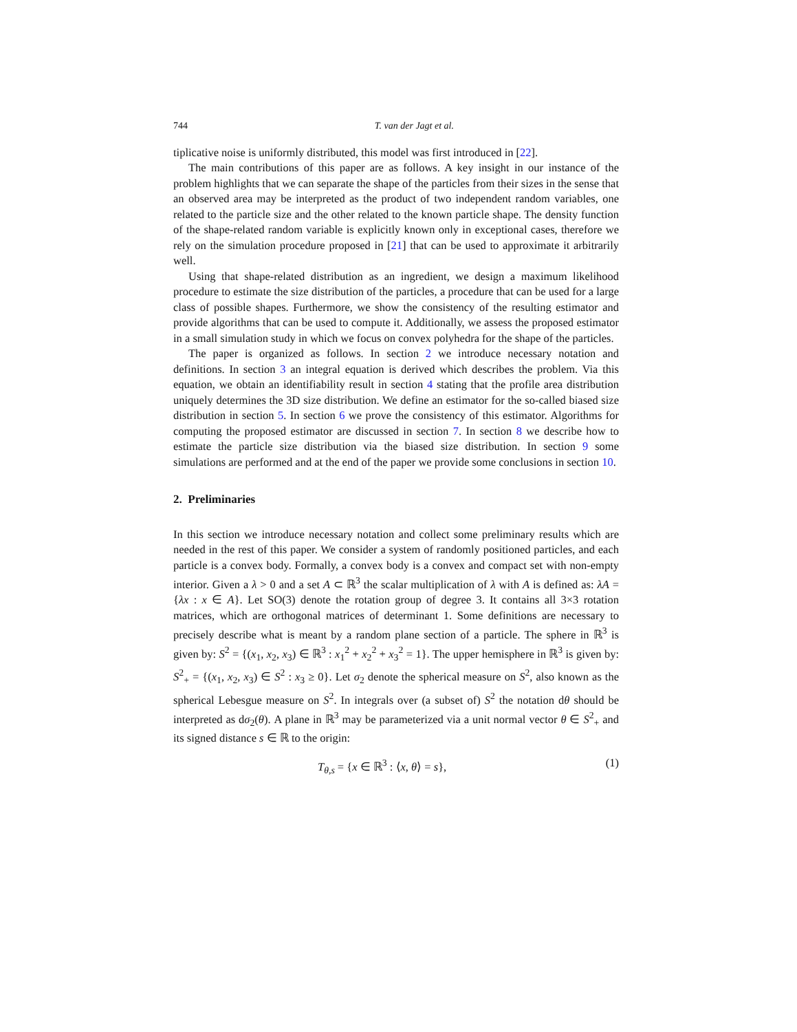744 T. van der Jagt et al.
tiplicative noise is uniformly distributed, this model was first introduced in [22].
The main contributions of this paper are as follows. A key insight in our instance of the problem highlights that we can separate the shape of the particles from their sizes in the sense that an observed area may be interpreted as the product of two independent random variables, one related to the particle size and the other related to the known particle shape. The density function of the shape-related random variable is explicitly known only in exceptional cases, therefore we rely on the simulation procedure proposed in [21] that can be used to approximate it arbitrarily well.
Using that shape-related distribution as an ingredient, we design a maximum likelihood procedure to estimate the size distribution of the particles, a procedure that can be used for a large class of possible shapes. Furthermore, we show the consistency of the resulting estimator and provide algorithms that can be used to compute it. Additionally, we assess the proposed estimator in a small simulation study in which we focus on convex polyhedra for the shape of the particles.
The paper is organized as follows. In section 2 we introduce necessary notation and definitions. In section 3 an integral equation is derived which describes the problem. Via this equation, we obtain an identifiability result in section 4 stating that the profile area distribution uniquely determines the 3D size distribution. We define an estimator for the so-called biased size distribution in section 5. In section 6 we prove the consistency of this estimator. Algorithms for computing the proposed estimator are discussed in section 7. In section 8 we describe how to estimate the particle size distribution via the biased size distribution. In section 9 some simulations are performed and at the end of the paper we provide some conclusions in section 10.
2. Preliminaries
In this section we introduce necessary notation and collect some preliminary results which are needed in the rest of this paper. We consider a system of randomly positioned particles, and each particle is a convex body. Formally, a convex body is a convex and compact set with non-empty interior. Given a λ > 0 and a set A ⊂ ℝ<sup>3</sup> the scalar multiplication of λ with A is defined as: λA = {λx : x ∈ A}. Let SO(3) denote the rotation group of degree 3. It contains all 3×3 rotation matrices, which are orthogonal matrices of determinant 1. Some definitions are necessary to precisely describe what is meant by a random plane section of a particle. The sphere in ℝ<sup>3</sup> is given by: S<sup>2</sup> = {(x<sub>1</sub>, x<sub>2</sub>, x<sub>3</sub>) ∈ ℝ<sup>3</sup> : x<sub>1</sub><sup>2</sup> + x<sub>2</sub><sup>2</sup> + x<sub>3</sub><sup>2</sup> = 1}. The upper hemisphere in ℝ<sup>3</sup> is given by: S<sup>2</sup><sub>+</sub> = {(x<sub>1</sub>, x<sub>2</sub>, x<sub>3</sub>) ∈ S<sup>2</sup> : x<sub>3</sub> ≥ 0}. Let σ<sub>2</sub> denote the spherical measure on S<sup>2</sup>, also known as the spherical Lebesgue measure on S<sup>2</sup>. In integrals over (a subset of) S<sup>2</sup> the notation dθ should be interpreted as dσ<sub>2</sub>(θ). A plane in ℝ<sup>3</sup> may be parameterized via a unit normal vector θ ∈ S<sup>2</sup><sub>+</sub> and its signed distance s ∈ ℝ to the origin:
T<sub>θ,s</sub> = {x ∈ ℝ<sup>3</sup> : ⟨x, θ⟩ = s}, (1)